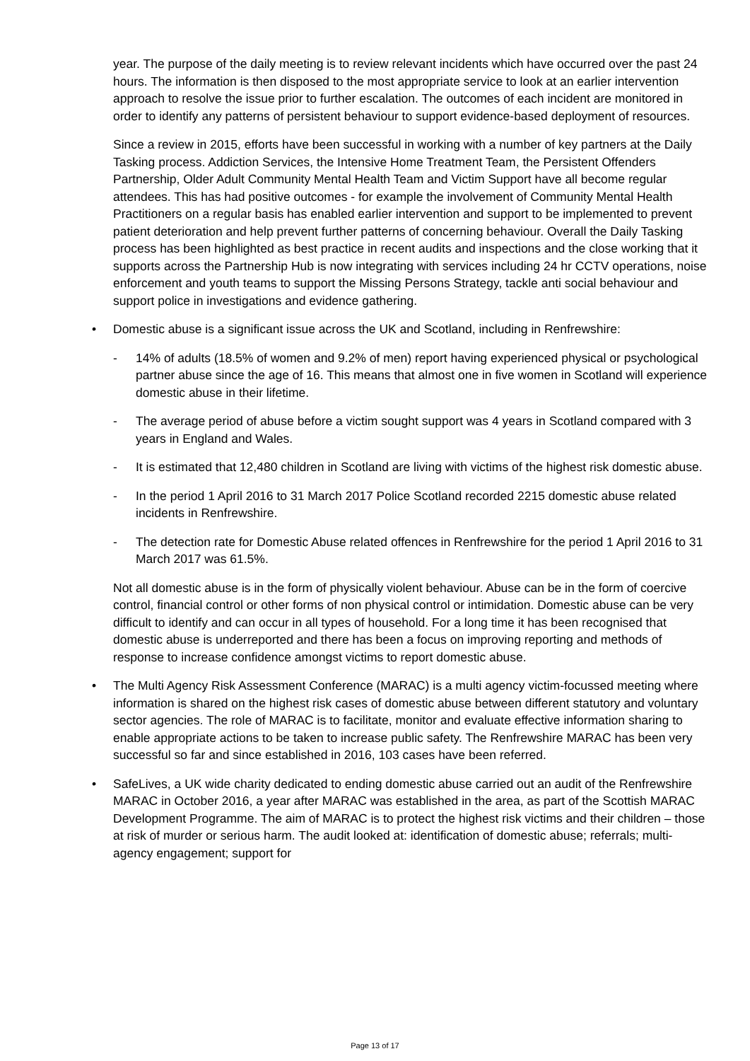year. The purpose of the daily meeting is to review relevant incidents which have occurred over the past 24 hours. The information is then disposed to the most appropriate service to look at an earlier intervention approach to resolve the issue prior to further escalation. The outcomes of each incident are monitored in order to identify any patterns of persistent behaviour to support evidence-based deployment of resources.
Since a review in 2015, efforts have been successful in working with a number of key partners at the Daily Tasking process. Addiction Services, the Intensive Home Treatment Team, the Persistent Offenders Partnership, Older Adult Community Mental Health Team and Victim Support have all become regular attendees. This has had positive outcomes - for example the involvement of Community Mental Health Practitioners on a regular basis has enabled earlier intervention and support to be implemented to prevent patient deterioration and help prevent further patterns of concerning behaviour. Overall the Daily Tasking process has been highlighted as best practice in recent audits and inspections and the close working that it supports across the Partnership Hub is now integrating with services including 24 hr CCTV operations, noise enforcement and youth teams to support the Missing Persons Strategy, tackle anti social behaviour and support police in investigations and evidence gathering.
• Domestic abuse is a significant issue across the UK and Scotland, including in Renfrewshire:
- 14% of adults (18.5% of women and 9.2% of men) report having experienced physical or psychological partner abuse since the age of 16. This means that almost one in five women in Scotland will experience domestic abuse in their lifetime.
- The average period of abuse before a victim sought support was 4 years in Scotland compared with 3 years in England and Wales.
- It is estimated that 12,480 children in Scotland are living with victims of the highest risk domestic abuse.
- In the period 1 April 2016 to 31 March 2017 Police Scotland recorded 2215 domestic abuse related incidents in Renfrewshire.
- The detection rate for Domestic Abuse related offences in Renfrewshire for the period 1 April 2016 to 31 March 2017 was 61.5%.
Not all domestic abuse is in the form of physically violent behaviour. Abuse can be in the form of coercive control, financial control or other forms of non physical control or intimidation. Domestic abuse can be very difficult to identify and can occur in all types of household. For a long time it has been recognised that domestic abuse is underreported and there has been a focus on improving reporting and methods of response to increase confidence amongst victims to report domestic abuse.
• The Multi Agency Risk Assessment Conference (MARAC) is a multi agency victim-focussed meeting where information is shared on the highest risk cases of domestic abuse between different statutory and voluntary sector agencies. The role of MARAC is to facilitate, monitor and evaluate effective information sharing to enable appropriate actions to be taken to increase public safety. The Renfrewshire MARAC has been very successful so far and since established in 2016, 103 cases have been referred.
• SafeLives, a UK wide charity dedicated to ending domestic abuse carried out an audit of the Renfrewshire MARAC in October 2016, a year after MARAC was established in the area, as part of the Scottish MARAC Development Programme. The aim of MARAC is to protect the highest risk victims and their children – those at risk of murder or serious harm. The audit looked at: identification of domestic abuse; referrals; multi-agency engagement; support for
Page 13 of 17